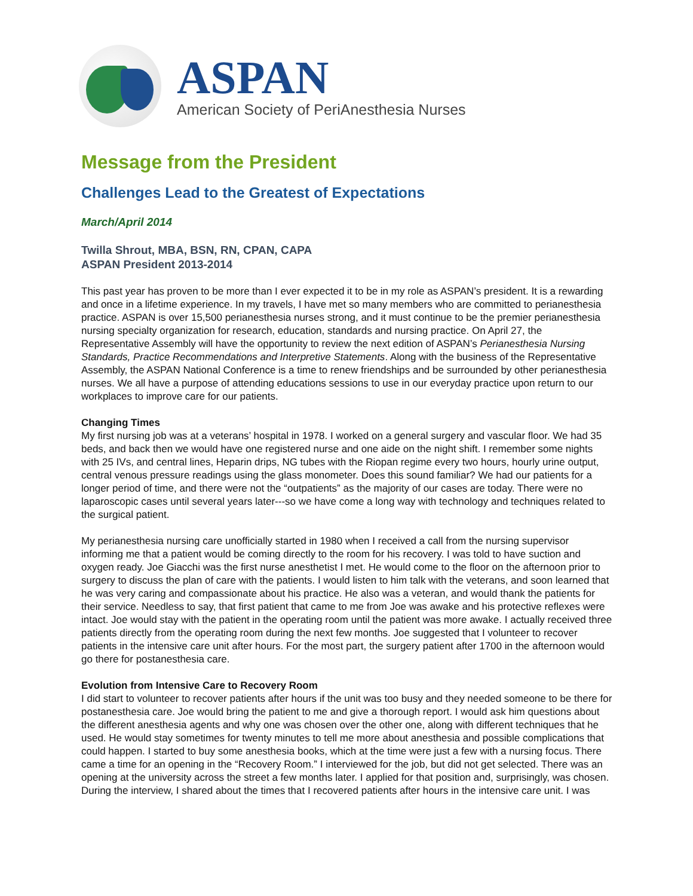ASPAN
American Society of PeriAnesthesia Nurses
Message from the President
Challenges Lead to the Greatest of Expectations
March/April 2014
Twilla Shrout, MBA, BSN, RN, CPAN, CAPA
ASPAN President 2013-2014
This past year has proven to be more than I ever expected it to be in my role as ASPAN’s president. It is a rewarding and once in a lifetime experience. In my travels, I have met so many members who are committed to perianesthesia practice. ASPAN is over 15,500 perianesthesia nurses strong, and it must continue to be the premier perianesthesia nursing specialty organization for research, education, standards and nursing practice. On April 27, the Representative Assembly will have the opportunity to review the next edition of ASPAN’s Perianesthesia Nursing Standards, Practice Recommendations and Interpretive Statements. Along with the business of the Representative Assembly, the ASPAN National Conference is a time to renew friendships and be surrounded by other perianesthesia nurses. We all have a purpose of attending educations sessions to use in our everyday practice upon return to our workplaces to improve care for our patients.
Changing Times
My first nursing job was at a veterans’ hospital in 1978. I worked on a general surgery and vascular floor. We had 35 beds, and back then we would have one registered nurse and one aide on the night shift. I remember some nights with 25 IVs, and central lines, Heparin drips, NG tubes with the Riopan regime every two hours, hourly urine output, central venous pressure readings using the glass monometer. Does this sound familiar? We had our patients for a longer period of time, and there were not the “outpatients” as the majority of our cases are today. There were no laparoscopic cases until several years later---so we have come a long way with technology and techniques related to the surgical patient.
My perianesthesia nursing care unofficially started in 1980 when I received a call from the nursing supervisor informing me that a patient would be coming directly to the room for his recovery. I was told to have suction and oxygen ready. Joe Giacchi was the first nurse anesthetist I met. He would come to the floor on the afternoon prior to surgery to discuss the plan of care with the patients. I would listen to him talk with the veterans, and soon learned that he was very caring and compassionate about his practice. He also was a veteran, and would thank the patients for their service. Needless to say, that first patient that came to me from Joe was awake and his protective reflexes were intact. Joe would stay with the patient in the operating room until the patient was more awake. I actually received three patients directly from the operating room during the next few months. Joe suggested that I volunteer to recover patients in the intensive care unit after hours. For the most part, the surgery patient after 1700 in the afternoon would go there for postanesthesia care.
Evolution from Intensive Care to Recovery Room
I did start to volunteer to recover patients after hours if the unit was too busy and they needed someone to be there for postanesthesia care. Joe would bring the patient to me and give a thorough report. I would ask him questions about the different anesthesia agents and why one was chosen over the other one, along with different techniques that he used. He would stay sometimes for twenty minutes to tell me more about anesthesia and possible complications that could happen. I started to buy some anesthesia books, which at the time were just a few with a nursing focus. There came a time for an opening in the “Recovery Room.” I interviewed for the job, but did not get selected. There was an opening at the university across the street a few months later. I applied for that position and, surprisingly, was chosen. During the interview, I shared about the times that I recovered patients after hours in the intensive care unit. I was